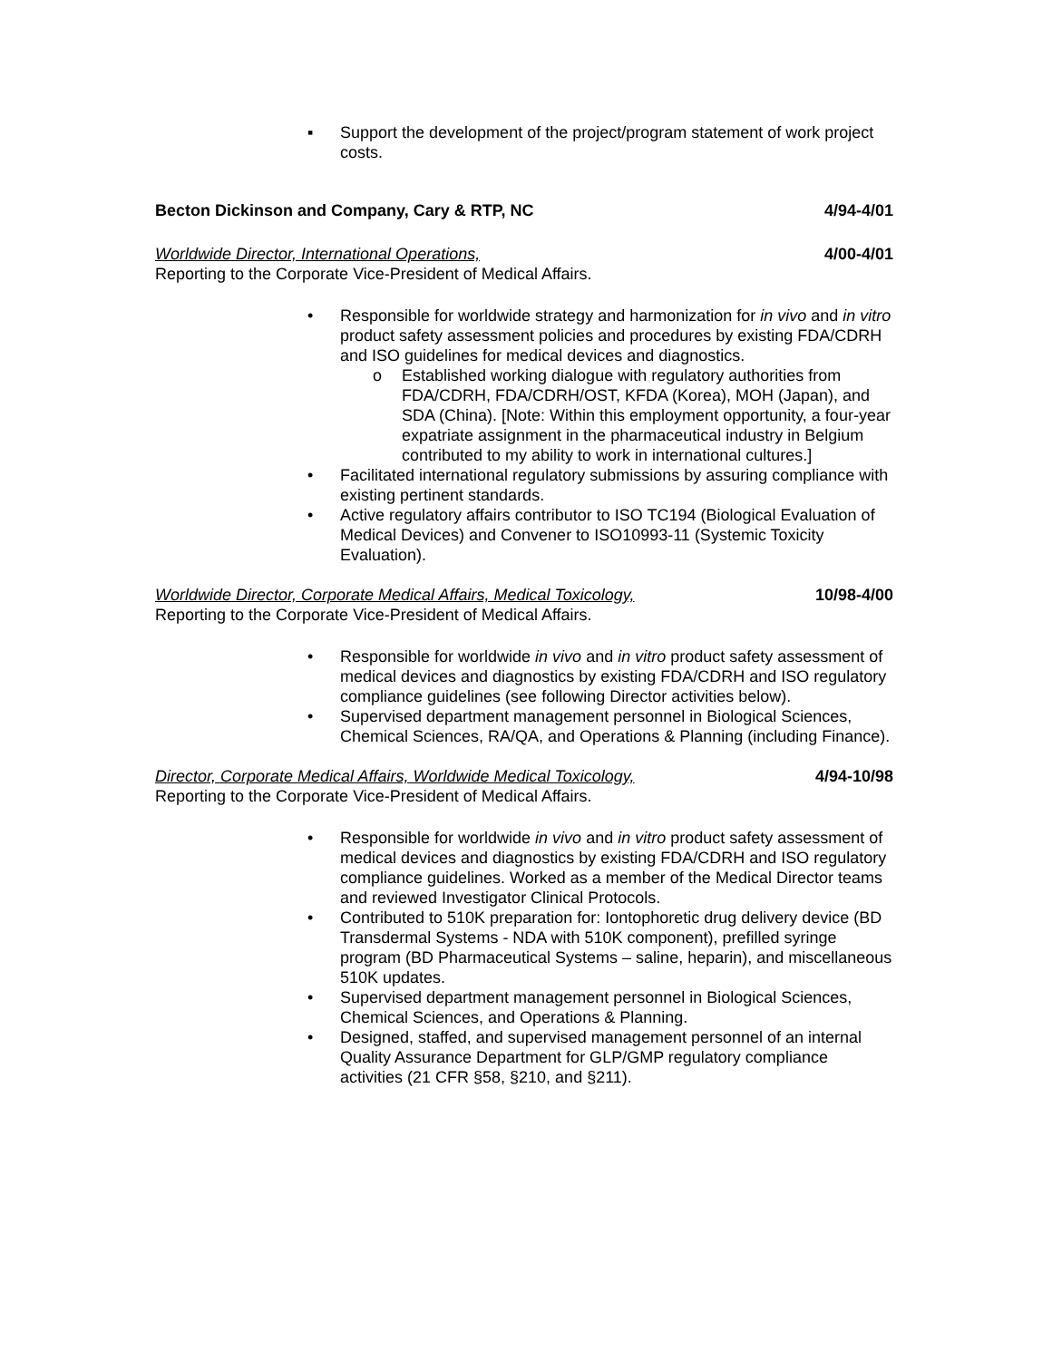▪ Support the development of the project/program statement of work project costs.
Becton Dickinson and Company, Cary & RTP, NC 4/94-4/01
Worldwide Director, International Operations, 4/00-4/01
Reporting to the Corporate Vice-President of Medical Affairs.
• Responsible for worldwide strategy and harmonization for in vivo and in vitro product safety assessment policies and procedures by existing FDA/CDRH and ISO guidelines for medical devices and diagnostics.
o Established working dialogue with regulatory authorities from FDA/CDRH, FDA/CDRH/OST, KFDA (Korea), MOH (Japan), and SDA (China). [Note: Within this employment opportunity, a four-year expatriate assignment in the pharmaceutical industry in Belgium contributed to my ability to work in international cultures.]
• Facilitated international regulatory submissions by assuring compliance with existing pertinent standards.
• Active regulatory affairs contributor to ISO TC194 (Biological Evaluation of Medical Devices) and Convener to ISO10993-11 (Systemic Toxicity Evaluation).
Worldwide Director, Corporate Medical Affairs, Medical Toxicology, 10/98-4/00
Reporting to the Corporate Vice-President of Medical Affairs.
• Responsible for worldwide in vivo and in vitro product safety assessment of medical devices and diagnostics by existing FDA/CDRH and ISO regulatory compliance guidelines (see following Director activities below).
• Supervised department management personnel in Biological Sciences, Chemical Sciences, RA/QA, and Operations & Planning (including Finance).
Director, Corporate Medical Affairs, Worldwide Medical Toxicology, 4/94-10/98
Reporting to the Corporate Vice-President of Medical Affairs.
• Responsible for worldwide in vivo and in vitro product safety assessment of medical devices and diagnostics by existing FDA/CDRH and ISO regulatory compliance guidelines. Worked as a member of the Medical Director teams and reviewed Investigator Clinical Protocols.
• Contributed to 510K preparation for: Iontophoretic drug delivery device (BD Transdermal Systems - NDA with 510K component), prefilled syringe program (BD Pharmaceutical Systems – saline, heparin), and miscellaneous 510K updates.
• Supervised department management personnel in Biological Sciences, Chemical Sciences, and Operations & Planning.
• Designed, staffed, and supervised management personnel of an internal Quality Assurance Department for GLP/GMP regulatory compliance activities (21 CFR §58, §210, and §211).